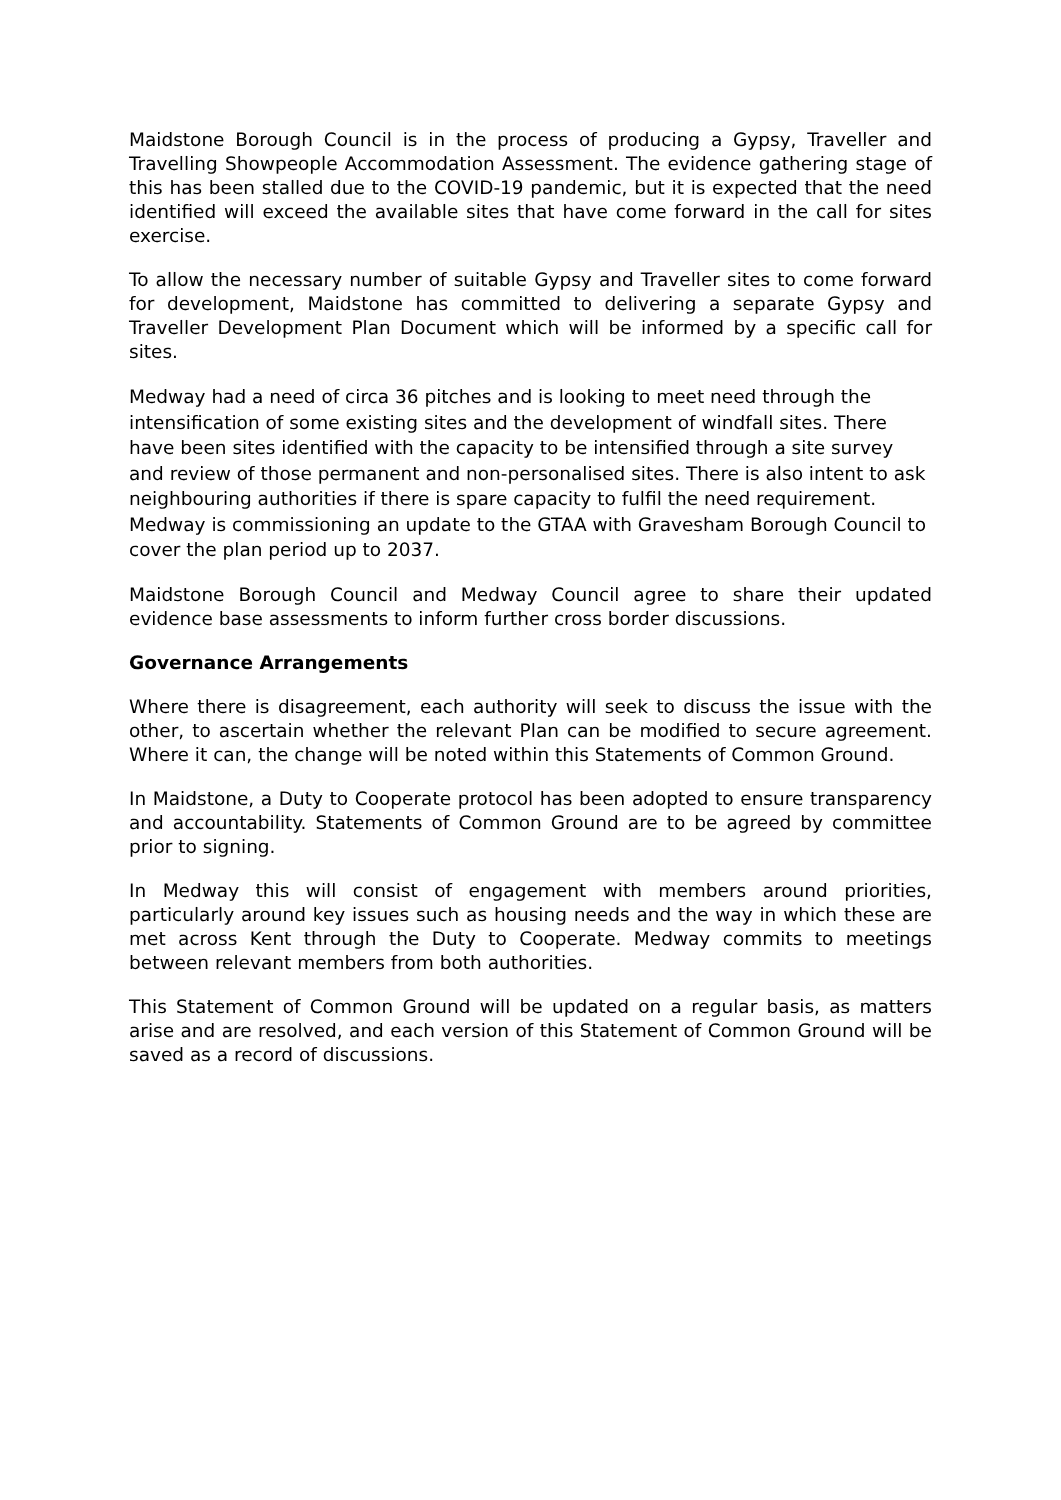Maidstone Borough Council is in the process of producing a Gypsy, Traveller and Travelling Showpeople Accommodation Assessment. The evidence gathering stage of this has been stalled due to the COVID-19 pandemic, but it is expected that the need identified will exceed the available sites that have come forward in the call for sites exercise.
To allow the necessary number of suitable Gypsy and Traveller sites to come forward for development, Maidstone has committed to delivering a separate Gypsy and Traveller Development Plan Document which will be informed by a specific call for sites.
Medway had a need of circa 36 pitches and is looking to meet need through the intensification of some existing sites and the development of windfall sites. There have been sites identified with the capacity to be intensified through a site survey and review of those permanent and non-personalised sites. There is also intent to ask neighbouring authorities if there is spare capacity to fulfil the need requirement. Medway is commissioning an update to the GTAA with Gravesham Borough Council to cover the plan period up to 2037.
Maidstone Borough Council and Medway Council agree to share their updated evidence base assessments to inform further cross border discussions.
Governance Arrangements
Where there is disagreement, each authority will seek to discuss the issue with the other, to ascertain whether the relevant Plan can be modified to secure agreement. Where it can, the change will be noted within this Statements of Common Ground.
In Maidstone, a Duty to Cooperate protocol has been adopted to ensure transparency and accountability. Statements of Common Ground are to be agreed by committee prior to signing.
In Medway this will consist of engagement with members around priorities, particularly around key issues such as housing needs and the way in which these are met across Kent through the Duty to Cooperate. Medway commits to meetings between relevant members from both authorities.
This Statement of Common Ground will be updated on a regular basis, as matters arise and are resolved, and each version of this Statement of Common Ground will be saved as a record of discussions.